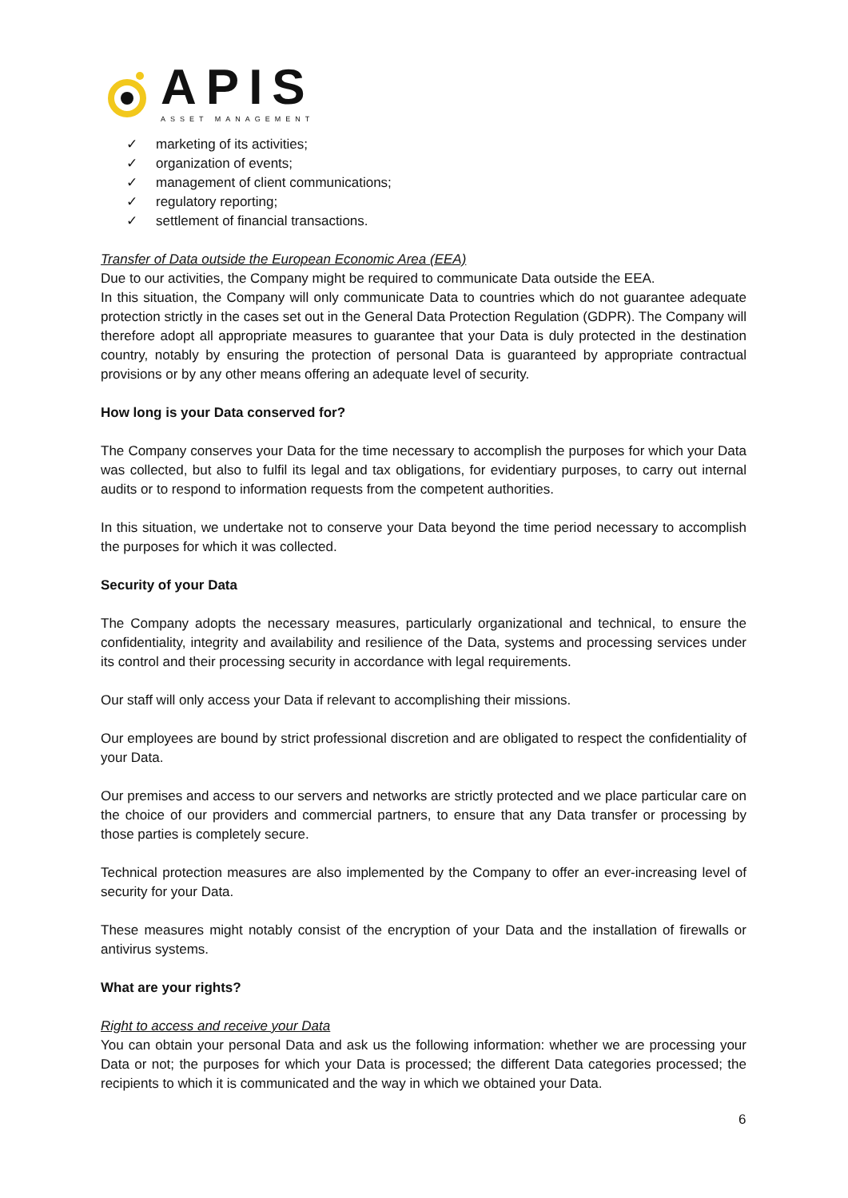APIS
ASSET MANAGEMENT
✓ marketing of its activities;
✓ organization of events;
✓ management of client communications;
✓ regulatory reporting;
✓ settlement of financial transactions.
Transfer of Data outside the European Economic Area (EEA)
Due to our activities, the Company might be required to communicate Data outside the EEA.
In this situation, the Company will only communicate Data to countries which do not guarantee adequate protection strictly in the cases set out in the General Data Protection Regulation (GDPR). The Company will therefore adopt all appropriate measures to guarantee that your Data is duly protected in the destination country, notably by ensuring the protection of personal Data is guaranteed by appropriate contractual provisions or by any other means offering an adequate level of security.
How long is your Data conserved for?
The Company conserves your Data for the time necessary to accomplish the purposes for which your Data was collected, but also to fulfil its legal and tax obligations, for evidentiary purposes, to carry out internal audits or to respond to information requests from the competent authorities.
In this situation, we undertake not to conserve your Data beyond the time period necessary to accomplish the purposes for which it was collected.
Security of your Data
The Company adopts the necessary measures, particularly organizational and technical, to ensure the confidentiality, integrity and availability and resilience of the Data, systems and processing services under its control and their processing security in accordance with legal requirements.
Our staff will only access your Data if relevant to accomplishing their missions.
Our employees are bound by strict professional discretion and are obligated to respect the confidentiality of your Data.
Our premises and access to our servers and networks are strictly protected and we place particular care on the choice of our providers and commercial partners, to ensure that any Data transfer or processing by those parties is completely secure.
Technical protection measures are also implemented by the Company to offer an ever-increasing level of security for your Data.
These measures might notably consist of the encryption of your Data and the installation of firewalls or antivirus systems.
What are your rights?
Right to access and receive your Data
You can obtain your personal Data and ask us the following information: whether we are processing your Data or not; the purposes for which your Data is processed; the different Data categories processed; the recipients to which it is communicated and the way in which we obtained your Data.
6